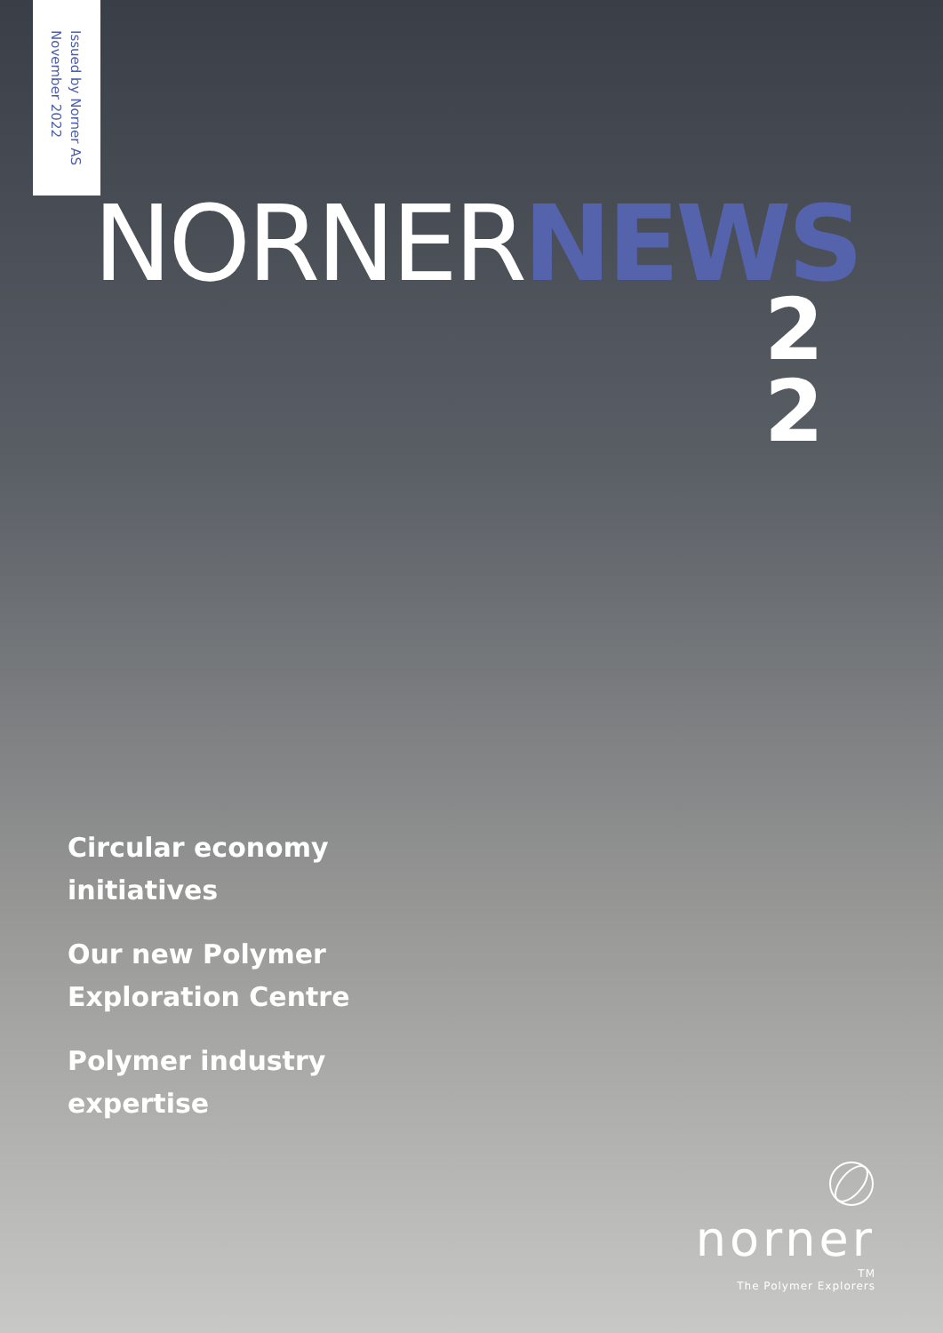Issued by Norner AS
November 2022
NORNERNEWS
2
2
Circular economy initiatives
Our new Polymer Exploration Centre
Polymer industry expertise
norner
TM
The Polymer Explorers